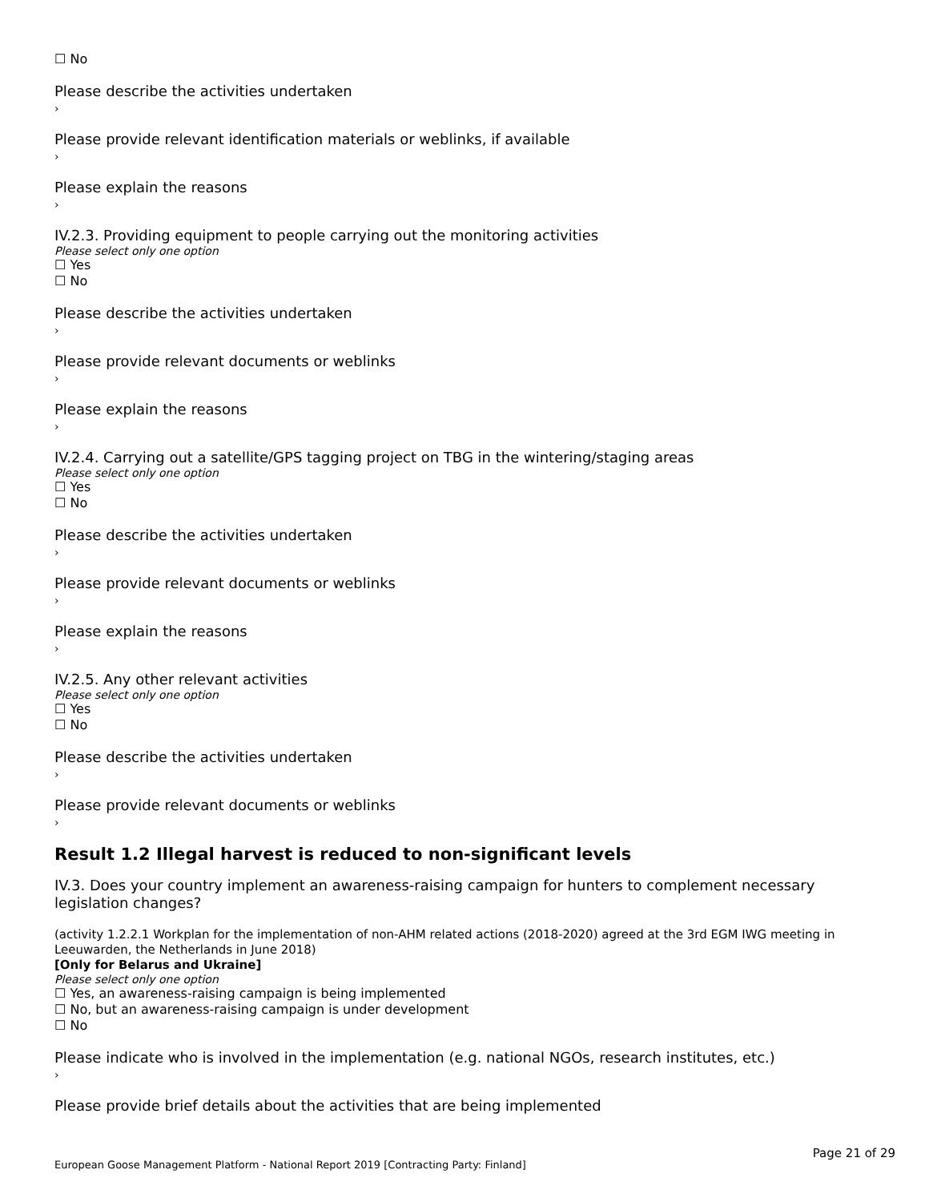☐ No
Please describe the activities undertaken
›
Please provide relevant identification materials or weblinks, if available
›
Please explain the reasons
›
IV.2.3. Providing equipment to people carrying out the monitoring activities
Please select only one option
☐ Yes
☐ No
Please describe the activities undertaken
›
Please provide relevant documents or weblinks
›
Please explain the reasons
›
IV.2.4. Carrying out a satellite/GPS tagging project on TBG in the wintering/staging areas
Please select only one option
☐ Yes
☐ No
Please describe the activities undertaken
›
Please provide relevant documents or weblinks
›
Please explain the reasons
›
IV.2.5. Any other relevant activities
Please select only one option
☐ Yes
☐ No
Please describe the activities undertaken
›
Please provide relevant documents or weblinks
›
Result 1.2 Illegal harvest is reduced to non-significant levels
IV.3. Does your country implement an awareness-raising campaign for hunters to complement necessary legislation changes?
(activity 1.2.2.1 Workplan for the implementation of non-AHM related actions (2018-2020) agreed at the 3rd EGM IWG meeting in Leeuwarden, the Netherlands in June 2018)
[Only for Belarus and Ukraine]
Please select only one option
☐ Yes, an awareness-raising campaign is being implemented
☐ No, but an awareness-raising campaign is under development
☐ No
Please indicate who is involved in the implementation (e.g. national NGOs, research institutes, etc.)
›
Please provide brief details about the activities that are being implemented
Page 21 of 29
European Goose Management Platform - National Report 2019 [Contracting Party: Finland]